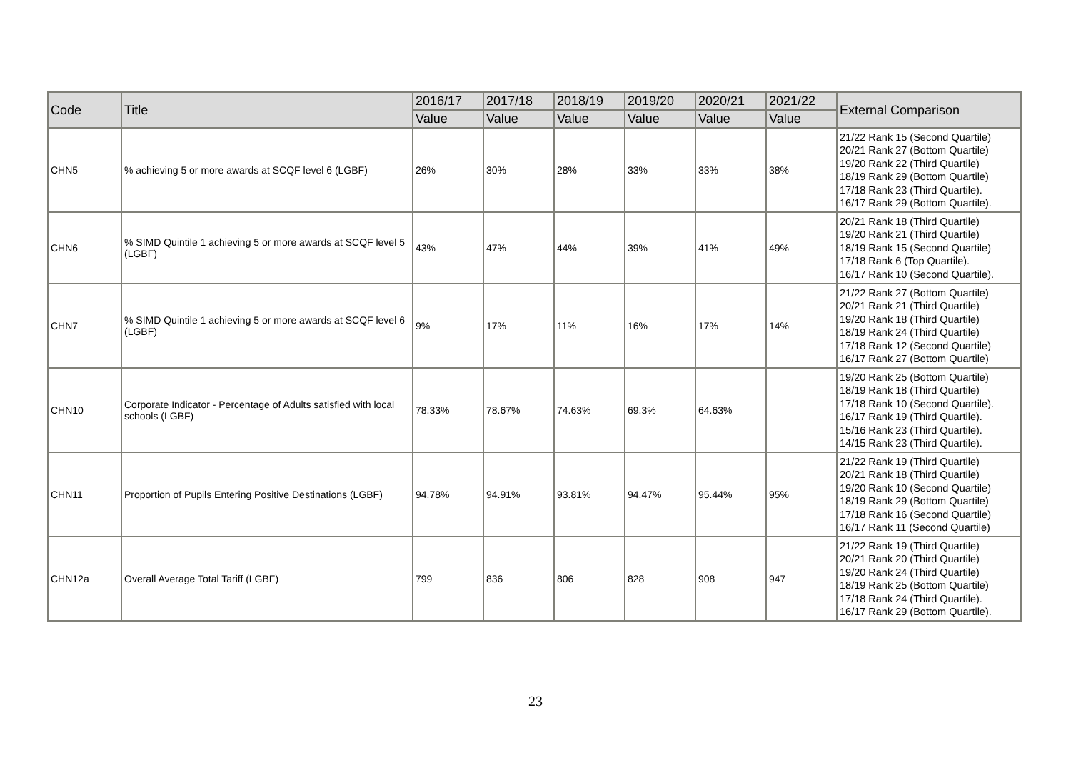| Code | Title | 2016/17 | 2017/18 | 2018/19 | 2019/20 | 2020/21 | 2021/22 | External Comparison |
| --- | --- | --- | --- | --- | --- | --- | --- | --- |
| | | Value | Value | Value | Value | Value | Value | |
| CHN5 | % achieving 5 or more awards at SCQF level 6 (LGBF) | 26% | 30% | 28% | 33% | 33% | 38% | 21/22 Rank 15 (Second Quartile) 20/21 Rank 27 (Bottom Quartile) 19/20 Rank 22 (Third Quartile) 18/19 Rank 29 (Bottom Quartile) 17/18 Rank 23 (Third Quartile). 16/17 Rank 29 (Bottom Quartile). |
| CHN6 | % SIMD Quintile 1 achieving 5 or more awards at SCQF level 5 (LGBF) | 43% | 47% | 44% | 39% | 41% | 49% | 20/21 Rank 18 (Third Quartile) 19/20 Rank 21 (Third Quartile) 18/19 Rank 15 (Second Quartile) 17/18 Rank 6 (Top Quartile). 16/17 Rank 10 (Second Quartile). |
| CHN7 | % SIMD Quintile 1 achieving 5 or more awards at SCQF level 6 (LGBF) | 9% | 17% | 11% | 16% | 17% | 14% | 21/22 Rank 27 (Bottom Quartile) 20/21 Rank 21 (Third Quartile) 19/20 Rank 18 (Third Quartile) 18/19 Rank 24 (Third Quartile) 17/18 Rank 12 (Second Quartile) 16/17 Rank 27 (Bottom Quartile) |
| CHN10 | Corporate Indicator - Percentage of Adults satisfied with local schools (LGBF) | 78.33% | 78.67% | 74.63% | 69.3% | 64.63% | | 19/20 Rank 25 (Bottom Quartile) 18/19 Rank 18 (Third Quartile) 17/18 Rank 10 (Second Quartile). 16/17 Rank 19 (Third Quartile). 15/16 Rank 23 (Third Quartile). 14/15 Rank 23 (Third Quartile). |
| CHN11 | Proportion of Pupils Entering Positive Destinations (LGBF) | 94.78% | 94.91% | 93.81% | 94.47% | 95.44% | 95% | 21/22 Rank 19 (Third Quartile) 20/21 Rank 18 (Third Quartile) 19/20 Rank 10 (Second Quartile) 18/19 Rank 29 (Bottom Quartile) 17/18 Rank 16 (Second Quartile) 16/17 Rank 11 (Second Quartile) |
| CHN12a | Overall Average Total Tariff (LGBF) | 799 | 836 | 806 | 828 | 908 | 947 | 21/22 Rank 19 (Third Quartile) 20/21 Rank 20 (Third Quartile) 19/20 Rank 24 (Third Quartile) 18/19 Rank 25 (Bottom Quartile) 17/18 Rank 24 (Third Quartile). 16/17 Rank 29 (Bottom Quartile). |
23